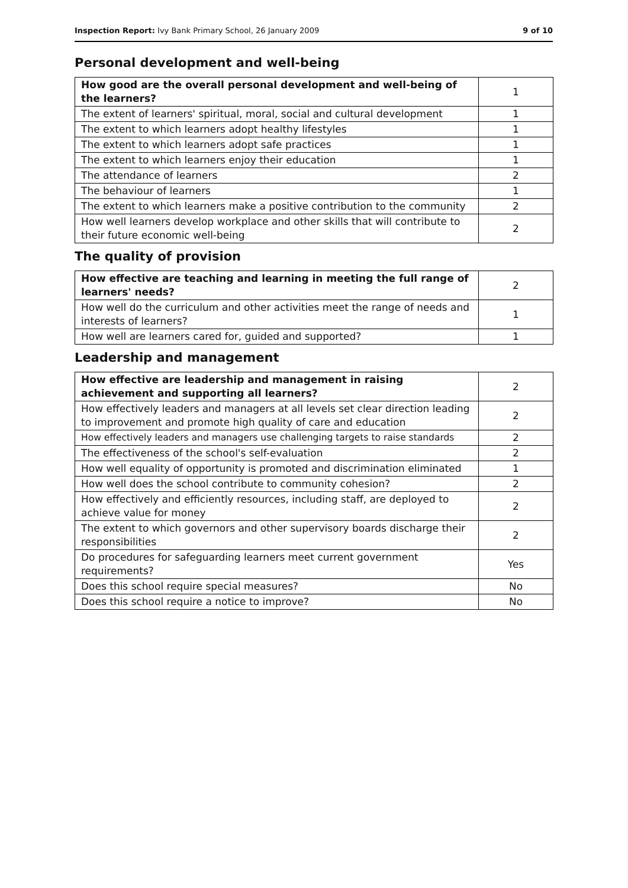Inspection Report: Ivy Bank Primary School, 26 January 2009 9 of 10
Personal development and well-being
| How good are the overall personal development and well-being of the learners? | 1 |
| The extent of learners' spiritual, moral, social and cultural development | 1 |
| The extent to which learners adopt healthy lifestyles | 1 |
| The extent to which learners adopt safe practices | 1 |
| The extent to which learners enjoy their education | 1 |
| The attendance of learners | 2 |
| The behaviour of learners | 1 |
| The extent to which learners make a positive contribution to the community | 2 |
| How well learners develop workplace and other skills that will contribute to their future economic well-being | 2 |
The quality of provision
| How effective are teaching and learning in meeting the full range of learners' needs? | 2 |
| How well do the curriculum and other activities meet the range of needs and interests of learners? | 1 |
| How well are learners cared for, guided and supported? | 1 |
Leadership and management
| How effective are leadership and management in raising achievement and supporting all learners? | 2 |
| How effectively leaders and managers at all levels set clear direction leading to improvement and promote high quality of care and education | 2 |
| How effectively leaders and managers use challenging targets to raise standards | 2 |
| The effectiveness of the school's self-evaluation | 2 |
| How well equality of opportunity is promoted and discrimination eliminated | 1 |
| How well does the school contribute to community cohesion? | 2 |
| How effectively and efficiently resources, including staff, are deployed to achieve value for money | 2 |
| The extent to which governors and other supervisory boards discharge their responsibilities | 2 |
| Do procedures for safeguarding learners meet current government requirements? | Yes |
| Does this school require special measures? | No |
| Does this school require a notice to improve? | No |